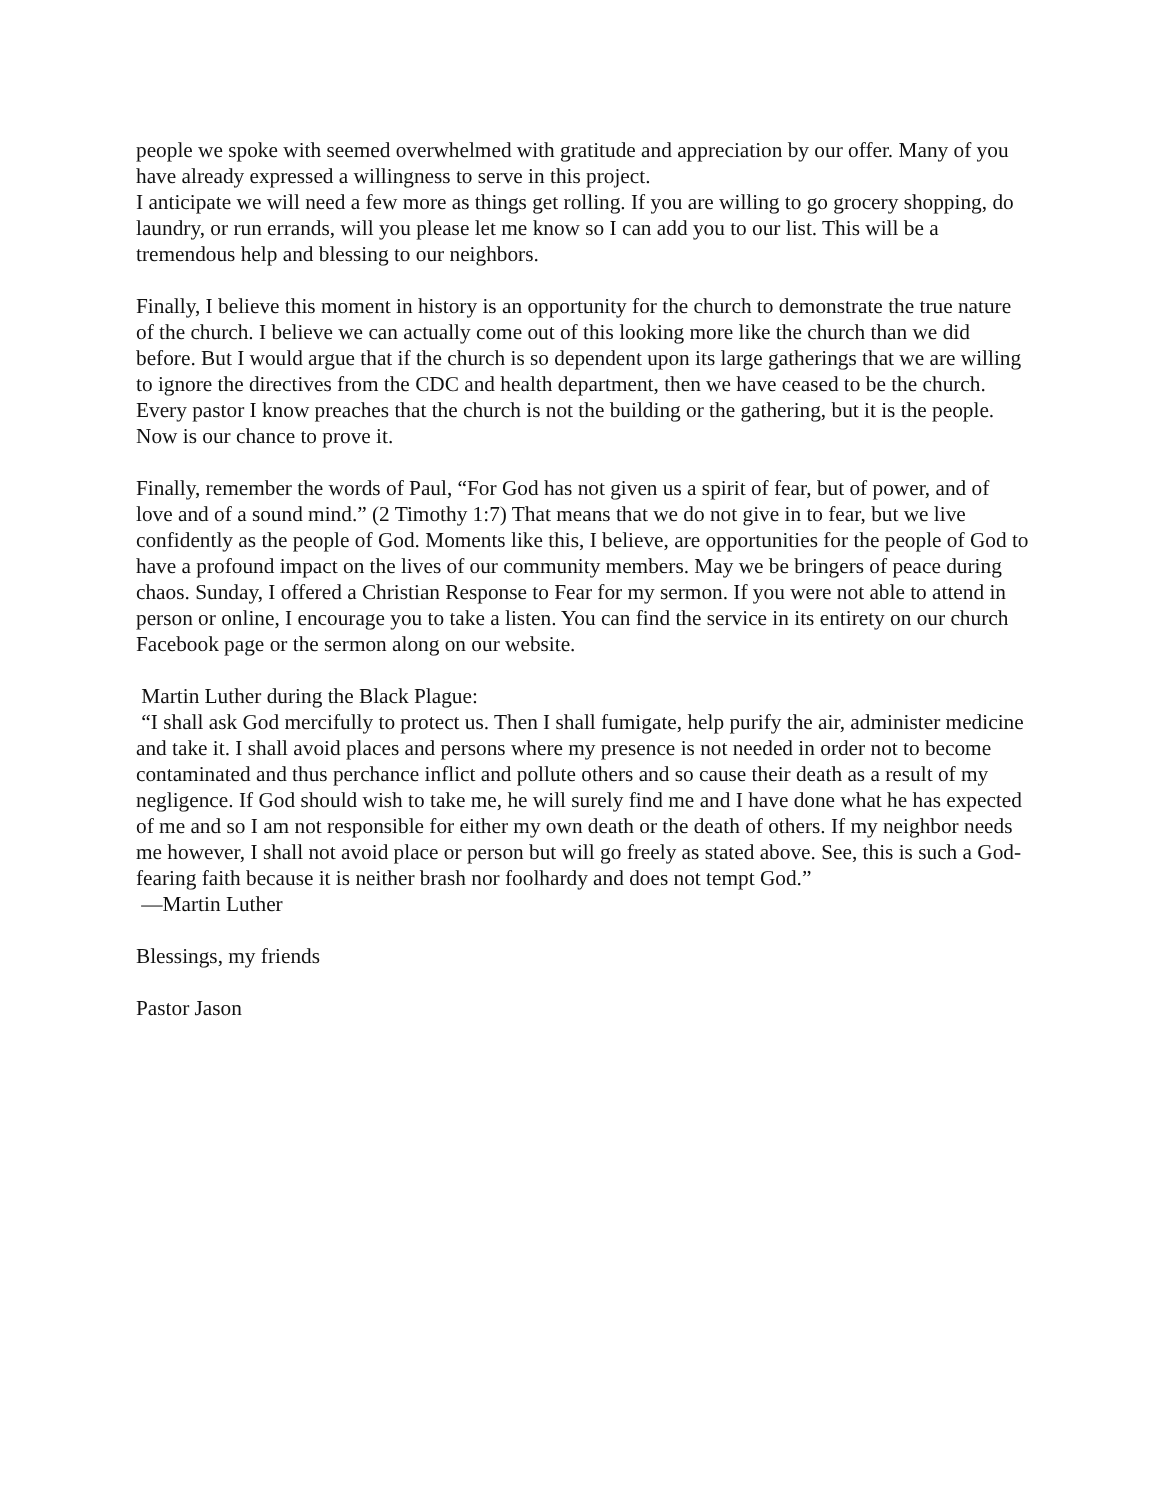people we spoke with seemed overwhelmed with gratitude and appreciation by our offer. Many of you have already expressed a willingness to serve in this project.
I anticipate we will need a few more as things get rolling. If you are willing to go grocery shopping, do laundry, or run errands, will you please let me know so I can add you to our list. This will be a tremendous help and blessing to our neighbors.
Finally, I believe this moment in history is an opportunity for the church to demonstrate the true nature of the church. I believe we can actually come out of this looking more like the church than we did before. But I would argue that if the church is so dependent upon its large gatherings that we are willing to ignore the directives from the CDC and health department, then we have ceased to be the church. Every pastor I know preaches that the church is not the building or the gathering, but it is the people. Now is our chance to prove it.
Finally, remember the words of Paul, “For God has not given us a spirit of fear, but of power, and of love and of a sound mind.” (2 Timothy 1:7) That means that we do not give in to fear, but we live confidently as the people of God. Moments like this, I believe, are opportunities for the people of God to have a profound impact on the lives of our community members. May we be bringers of peace during chaos. Sunday, I offered a Christian Response to Fear for my sermon. If you were not able to attend in person or online, I encourage you to take a listen. You can find the service in its entirety on our church Facebook page or the sermon along on our website.
Martin Luther during the Black Plague:
“I shall ask God mercifully to protect us. Then I shall fumigate, help purify the air, administer medicine and take it. I shall avoid places and persons where my presence is not needed in order not to become contaminated and thus perchance inflict and pollute others and so cause their death as a result of my negligence. If God should wish to take me, he will surely find me and I have done what he has expected of me and so I am not responsible for either my own death or the death of others. If my neighbor needs me however, I shall not avoid place or person but will go freely as stated above. See, this is such a God-fearing faith because it is neither brash nor foolhardy and does not tempt God.”
—Martin Luther
Blessings, my friends
Pastor Jason